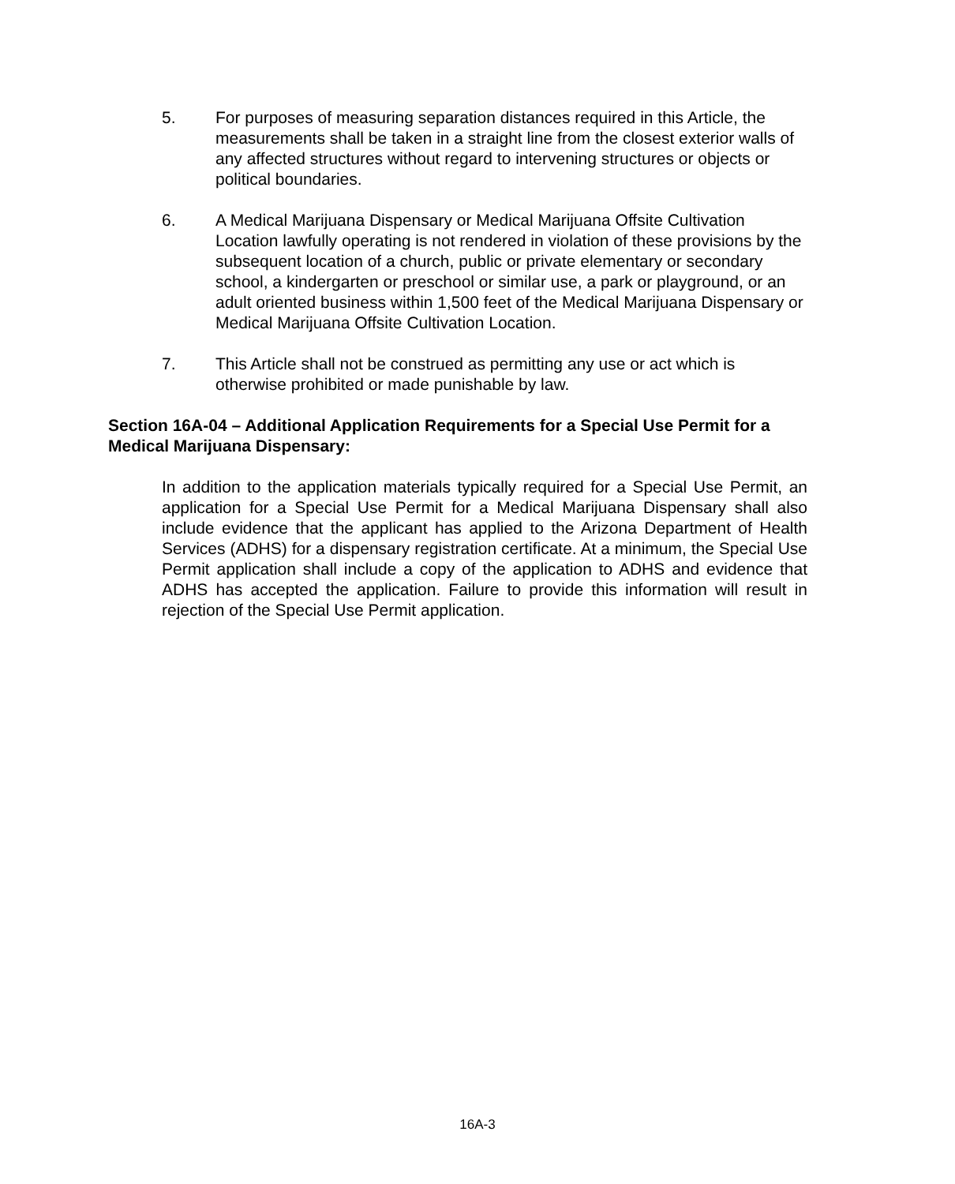5. For purposes of measuring separation distances required in this Article, the measurements shall be taken in a straight line from the closest exterior walls of any affected structures without regard to intervening structures or objects or political boundaries.
6. A Medical Marijuana Dispensary or Medical Marijuana Offsite Cultivation Location lawfully operating is not rendered in violation of these provisions by the subsequent location of a church, public or private elementary or secondary school, a kindergarten or preschool or similar use, a park or playground, or an adult oriented business within 1,500 feet of the Medical Marijuana Dispensary or Medical Marijuana Offsite Cultivation Location.
7. This Article shall not be construed as permitting any use or act which is otherwise prohibited or made punishable by law.
Section 16A-04 – Additional Application Requirements for a Special Use Permit for a Medical Marijuana Dispensary:
In addition to the application materials typically required for a Special Use Permit, an application for a Special Use Permit for a Medical Marijuana Dispensary shall also include evidence that the applicant has applied to the Arizona Department of Health Services (ADHS) for a dispensary registration certificate. At a minimum, the Special Use Permit application shall include a copy of the application to ADHS and evidence that ADHS has accepted the application. Failure to provide this information will result in rejection of the Special Use Permit application.
16A-3